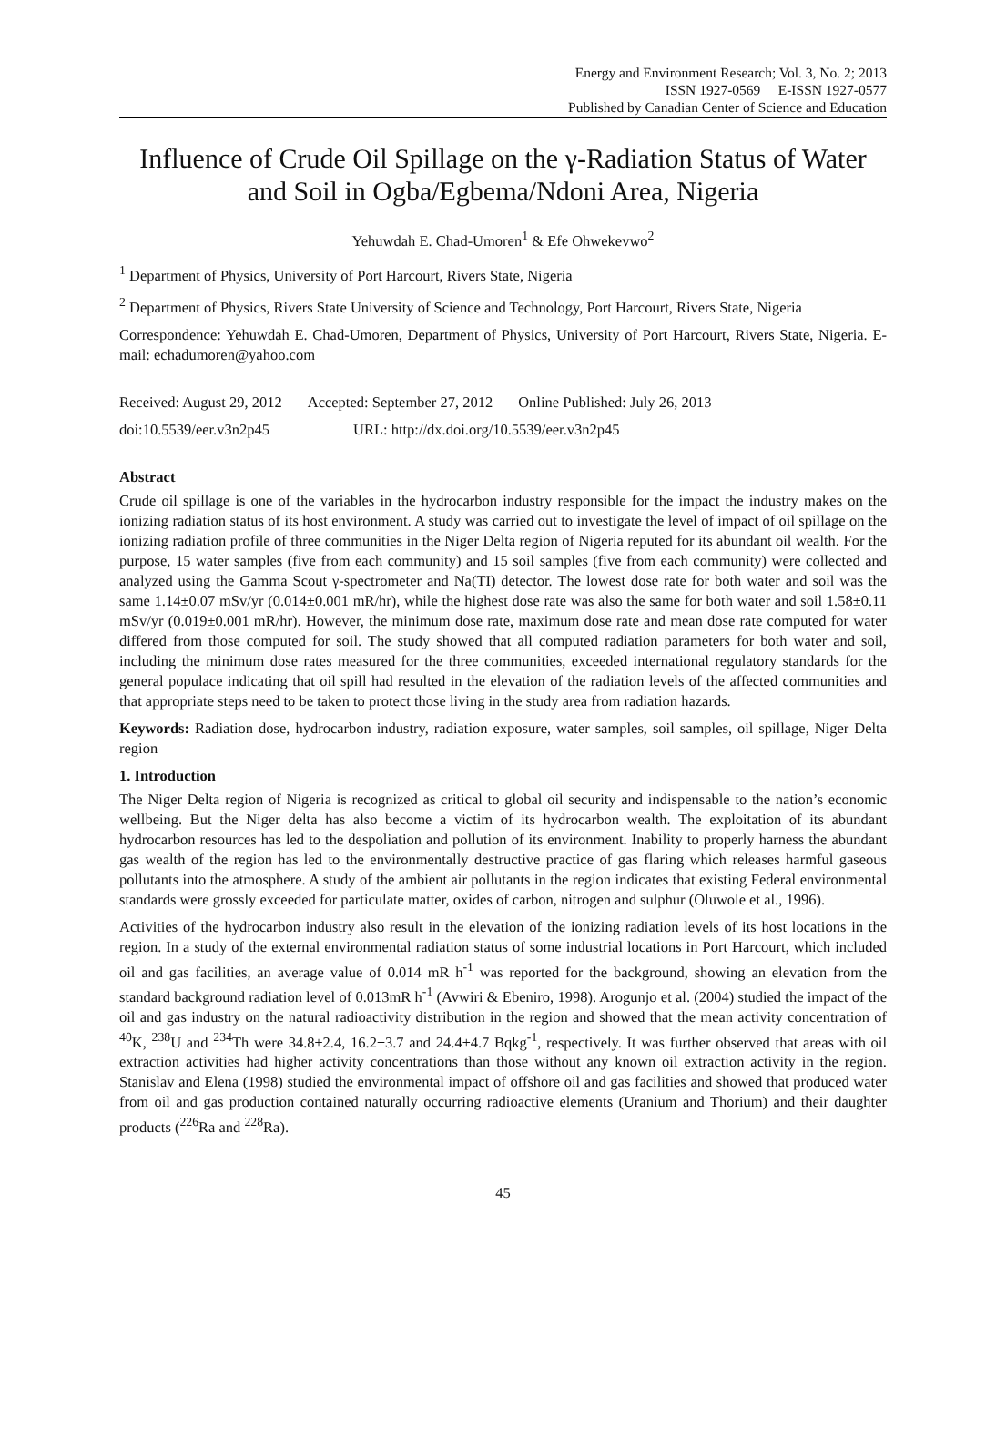Energy and Environment Research; Vol. 3, No. 2; 2013
ISSN 1927-0569 E-ISSN 1927-0577
Published by Canadian Center of Science and Education
Influence of Crude Oil Spillage on the γ-Radiation Status of Water and Soil in Ogba/Egbema/Ndoni Area, Nigeria
Yehuwdah E. Chad-Umoren<sup>1</sup> & Efe Ohwekevwo<sup>2</sup>
<sup>1</sup> Department of Physics, University of Port Harcourt, Rivers State, Nigeria
<sup>2</sup> Department of Physics, Rivers State University of Science and Technology, Port Harcourt, Rivers State, Nigeria
Correspondence: Yehuwdah E. Chad-Umoren, Department of Physics, University of Port Harcourt, Rivers State, Nigeria. E-mail: echadumoren@yahoo.com
Received: August 29, 2012 Accepted: September 27, 2012 Online Published: July 26, 2013
doi:10.5539/eer.v3n2p45 URL: http://dx.doi.org/10.5539/eer.v3n2p45
Abstract
Crude oil spillage is one of the variables in the hydrocarbon industry responsible for the impact the industry makes on the ionizing radiation status of its host environment. A study was carried out to investigate the level of impact of oil spillage on the ionizing radiation profile of three communities in the Niger Delta region of Nigeria reputed for its abundant oil wealth. For the purpose, 15 water samples (five from each community) and 15 soil samples (five from each community) were collected and analyzed using the Gamma Scout γ-spectrometer and Na(TI) detector. The lowest dose rate for both water and soil was the same 1.14±0.07 mSv/yr (0.014±0.001 mR/hr), while the highest dose rate was also the same for both water and soil 1.58±0.11 mSv/yr (0.019±0.001 mR/hr). However, the minimum dose rate, maximum dose rate and mean dose rate computed for water differed from those computed for soil. The study showed that all computed radiation parameters for both water and soil, including the minimum dose rates measured for the three communities, exceeded international regulatory standards for the general populace indicating that oil spill had resulted in the elevation of the radiation levels of the affected communities and that appropriate steps need to be taken to protect those living in the study area from radiation hazards.
Keywords: Radiation dose, hydrocarbon industry, radiation exposure, water samples, soil samples, oil spillage, Niger Delta region
1. Introduction
The Niger Delta region of Nigeria is recognized as critical to global oil security and indispensable to the nation’s economic wellbeing. But the Niger delta has also become a victim of its hydrocarbon wealth. The exploitation of its abundant hydrocarbon resources has led to the despoliation and pollution of its environment. Inability to properly harness the abundant gas wealth of the region has led to the environmentally destructive practice of gas flaring which releases harmful gaseous pollutants into the atmosphere. A study of the ambient air pollutants in the region indicates that existing Federal environmental standards were grossly exceeded for particulate matter, oxides of carbon, nitrogen and sulphur (Oluwole et al., 1996).
Activities of the hydrocarbon industry also result in the elevation of the ionizing radiation levels of its host locations in the region. In a study of the external environmental radiation status of some industrial locations in Port Harcourt, which included oil and gas facilities, an average value of 0.014 mR h<sup>-1</sup> was reported for the background, showing an elevation from the standard background radiation level of 0.013mR h<sup>-1</sup> (Avwiri & Ebeniro, 1998). Arogunjo et al. (2004) studied the impact of the oil and gas industry on the natural radioactivity distribution in the region and showed that the mean activity concentration of <sup>40</sup>K, <sup>238</sup>U and <sup>234</sup>Th were 34.8±2.4, 16.2±3.7 and 24.4±4.7 Bqkg<sup>-1</sup>, respectively. It was further observed that areas with oil extraction activities had higher activity concentrations than those without any known oil extraction activity in the region. Stanislav and Elena (1998) studied the environmental impact of offshore oil and gas facilities and showed that produced water from oil and gas production contained naturally occurring radioactive elements (Uranium and Thorium) and their daughter products (<sup>226</sup>Ra and <sup>228</sup>Ra).
45